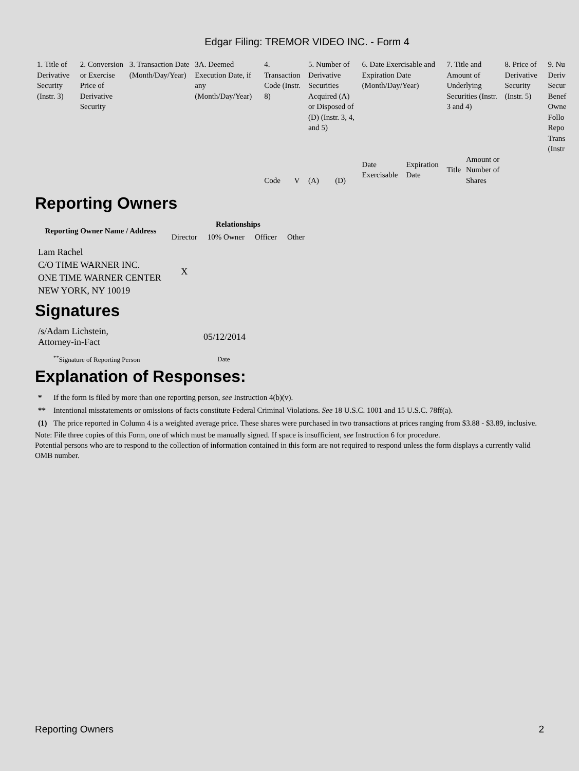Edgar Filing: TREMOR VIDEO INC. - Form 4
| 1. Title of Derivative Security (Instr. 3) | 2. Conversion or Exercise Price of Derivative Security | 3. Transaction Date (Month/Day/Year) | 3A. Deemed Execution Date, if any (Month/Day/Year) | 4. Transaction Code (Instr. 8) | | 5. Number of Derivative Securities Acquired (A) or Disposed of (D) (Instr. 3, 4, and 5) | | 6. Date Exercisable and Expiration Date (Month/Day/Year) | | 7. Title and Amount of Underlying Securities (Instr. 3 and 4) | | 8. Price of Derivative Security (Instr. 5) | 9. Nu Deriv Secur Benef Owne Follo Repo Trans (Instr |
| | | | | Code | V | (A) | (D) | Date Exercisable | Expiration Date | Title | Amount or Number of Shares | | |
Reporting Owners
| Reporting Owner Name / Address | Relationships | | | |
| --- | --- | --- | --- | --- |
| | Director | 10% Owner | Officer | Other |
| Lam Rachel C/O TIME WARNER INC. ONE TIME WARNER CENTER NEW YORK, NY 10019 | X | | | |
Signatures
| /s/Adam Lichstein, Attorney-in-Fact | 05/12/2014 |
| <sup>**</sup> Signature of Reporting Person | Date |
Explanation of Responses:
| * | If the form is filed by more than one reporting person, see Instruction 4(b)(v). |
| ** | Intentional misstatements or omissions of facts constitute Federal Criminal Violations. See 18 U.S.C. 1001 and 15 U.S.C. 78ff(a). |
| (1) | The price reported in Column 4 is a weighted average price. These shares were purchased in two transactions at prices ranging from $3.88 - $3.89, inclusive. |
Note: File three copies of this Form, one of which must be manually signed. If space is insufficient, see Instruction 6 for procedure.
Potential persons who are to respond to the collection of information contained in this form are not required to respond unless the form displays a currently valid OMB number.
Reporting Owners 2